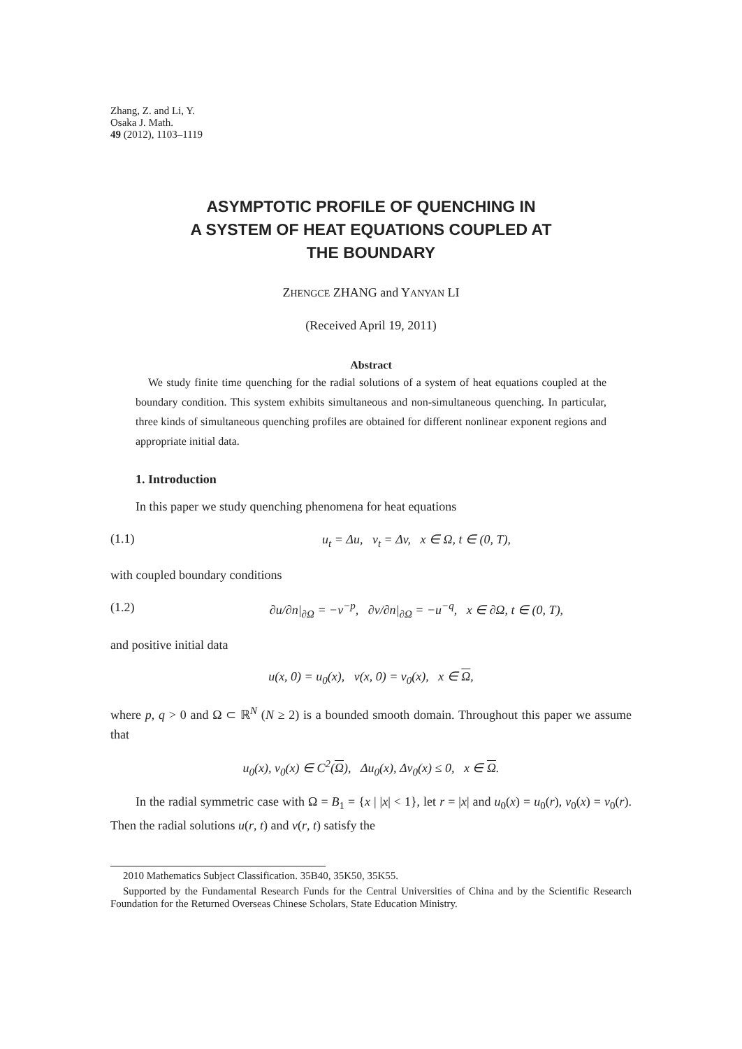Zhang, Z. and Li, Y.
Osaka J. Math.
49 (2012), 1103–1119
ASYMPTOTIC PROFILE OF QUENCHING IN
A SYSTEM OF HEAT EQUATIONS COUPLED AT
THE BOUNDARY
ZHENGCE ZHANG and YANYAN LI
(Received April 19, 2011)
Abstract
We study finite time quenching for the radial solutions of a system of heat equations coupled at the boundary condition. This system exhibits simultaneous and non-simultaneous quenching. In particular, three kinds of simultaneous quenching profiles are obtained for different nonlinear exponent regions and appropriate initial data.
1. Introduction
In this paper we study quenching phenomena for heat equations
(1.1) u<sub>t</sub> = Δu, v<sub>t</sub> = Δv, x ∈ Ω, t ∈ (0, T),
with coupled boundary conditions
(1.2) ∂u/∂n|<sub>∂Ω</sub> = −v<sup>−p</sup>, ∂v/∂n|<sub>∂Ω</sub> = −u<sup>−q</sup>, x ∈ ∂Ω, t ∈ (0, T),
and positive initial data
u(x, 0) = u<sub>0</sub>(x), v(x, 0) = v<sub>0</sub>(x), x ∈ Ω,
where p, q > 0 and Ω ⊂ ℝ<sup>N</sup> (N ≥ 2) is a bounded smooth domain. Throughout this paper we assume that
u<sub>0</sub>(x), v<sub>0</sub>(x) ∈ C<sup>2</sup>(Ω), Δu<sub>0</sub>(x), Δv<sub>0</sub>(x) ≤ 0, x ∈ Ω.
In the radial symmetric case with Ω = B<sub>1</sub> = {x | |x| < 1}, let r = |x| and u<sub>0</sub>(x) = u<sub>0</sub>(r), v<sub>0</sub>(x) = v<sub>0</sub>(r). Then the radial solutions u(r, t) and v(r, t) satisfy the
2010 Mathematics Subject Classification. 35B40, 35K50, 35K55.
Supported by the Fundamental Research Funds for the Central Universities of China and by the Scientific Research Foundation for the Returned Overseas Chinese Scholars, State Education Ministry.